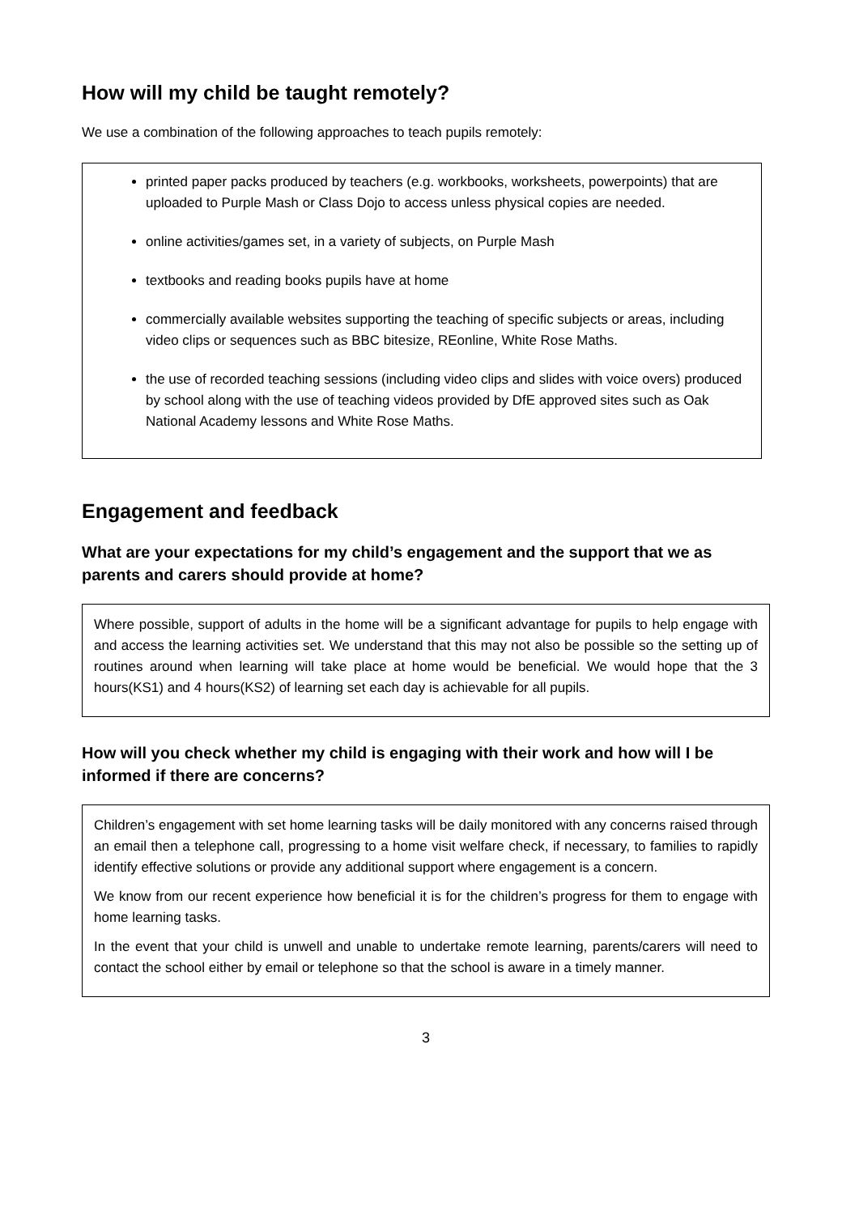How will my child be taught remotely?
We use a combination of the following approaches to teach pupils remotely:
printed paper packs produced by teachers (e.g. workbooks, worksheets, powerpoints) that are uploaded to Purple Mash or Class Dojo to access unless physical copies are needed.
online activities/games set, in a variety of subjects, on Purple Mash
textbooks and reading books pupils have at home
commercially available websites supporting the teaching of specific subjects or areas, including video clips or sequences such as BBC bitesize, REonline, White Rose Maths.
the use of recorded teaching sessions (including video clips and slides with voice overs) produced by school along with the use of teaching videos provided by DfE approved sites such as Oak National Academy lessons and White Rose Maths.
Engagement and feedback
What are your expectations for my child’s engagement and the support that we as parents and carers should provide at home?
Where possible, support of adults in the home will be a significant advantage for pupils to help engage with and access the learning activities set. We understand that this may not also be possible so the setting up of routines around when learning will take place at home would be beneficial. We would hope that the 3 hours(KS1) and 4 hours(KS2) of learning set each day is achievable for all pupils.
How will you check whether my child is engaging with their work and how will I be informed if there are concerns?
Children’s engagement with set home learning tasks will be daily monitored with any concerns raised through an email then a telephone call, progressing to a home visit welfare check, if necessary, to families to rapidly identify effective solutions or provide any additional support where engagement is a concern.
We know from our recent experience how beneficial it is for the children’s progress for them to engage with home learning tasks.
In the event that your child is unwell and unable to undertake remote learning, parents/carers will need to contact the school either by email or telephone so that the school is aware in a timely manner.
3